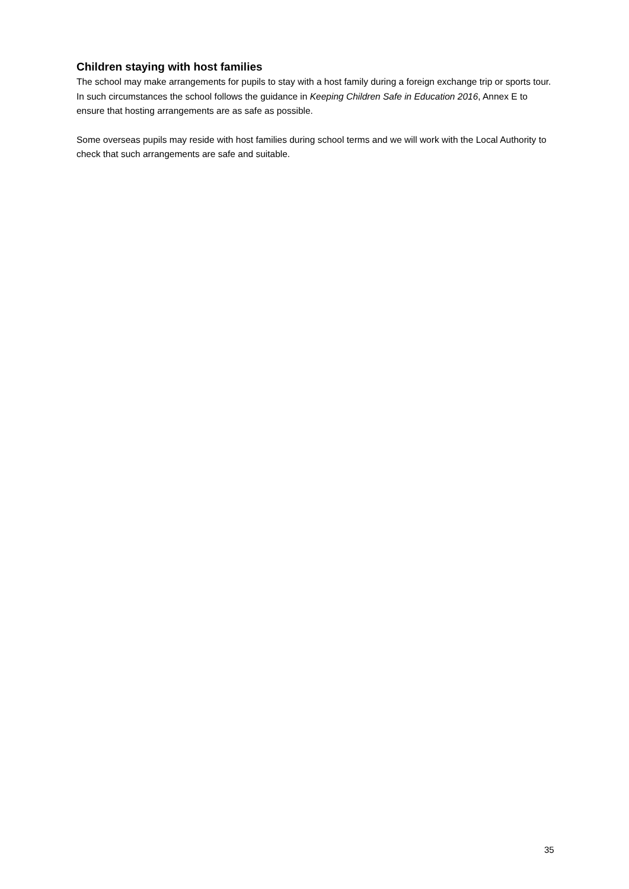Children staying with host families
The school may make arrangements for pupils to stay with a host family during a foreign exchange trip or sports tour. In such circumstances the school follows the guidance in Keeping Children Safe in Education 2016, Annex E to ensure that hosting arrangements are as safe as possible.
Some overseas pupils may reside with host families during school terms and we will work with the Local Authority to check that such arrangements are safe and suitable.
35